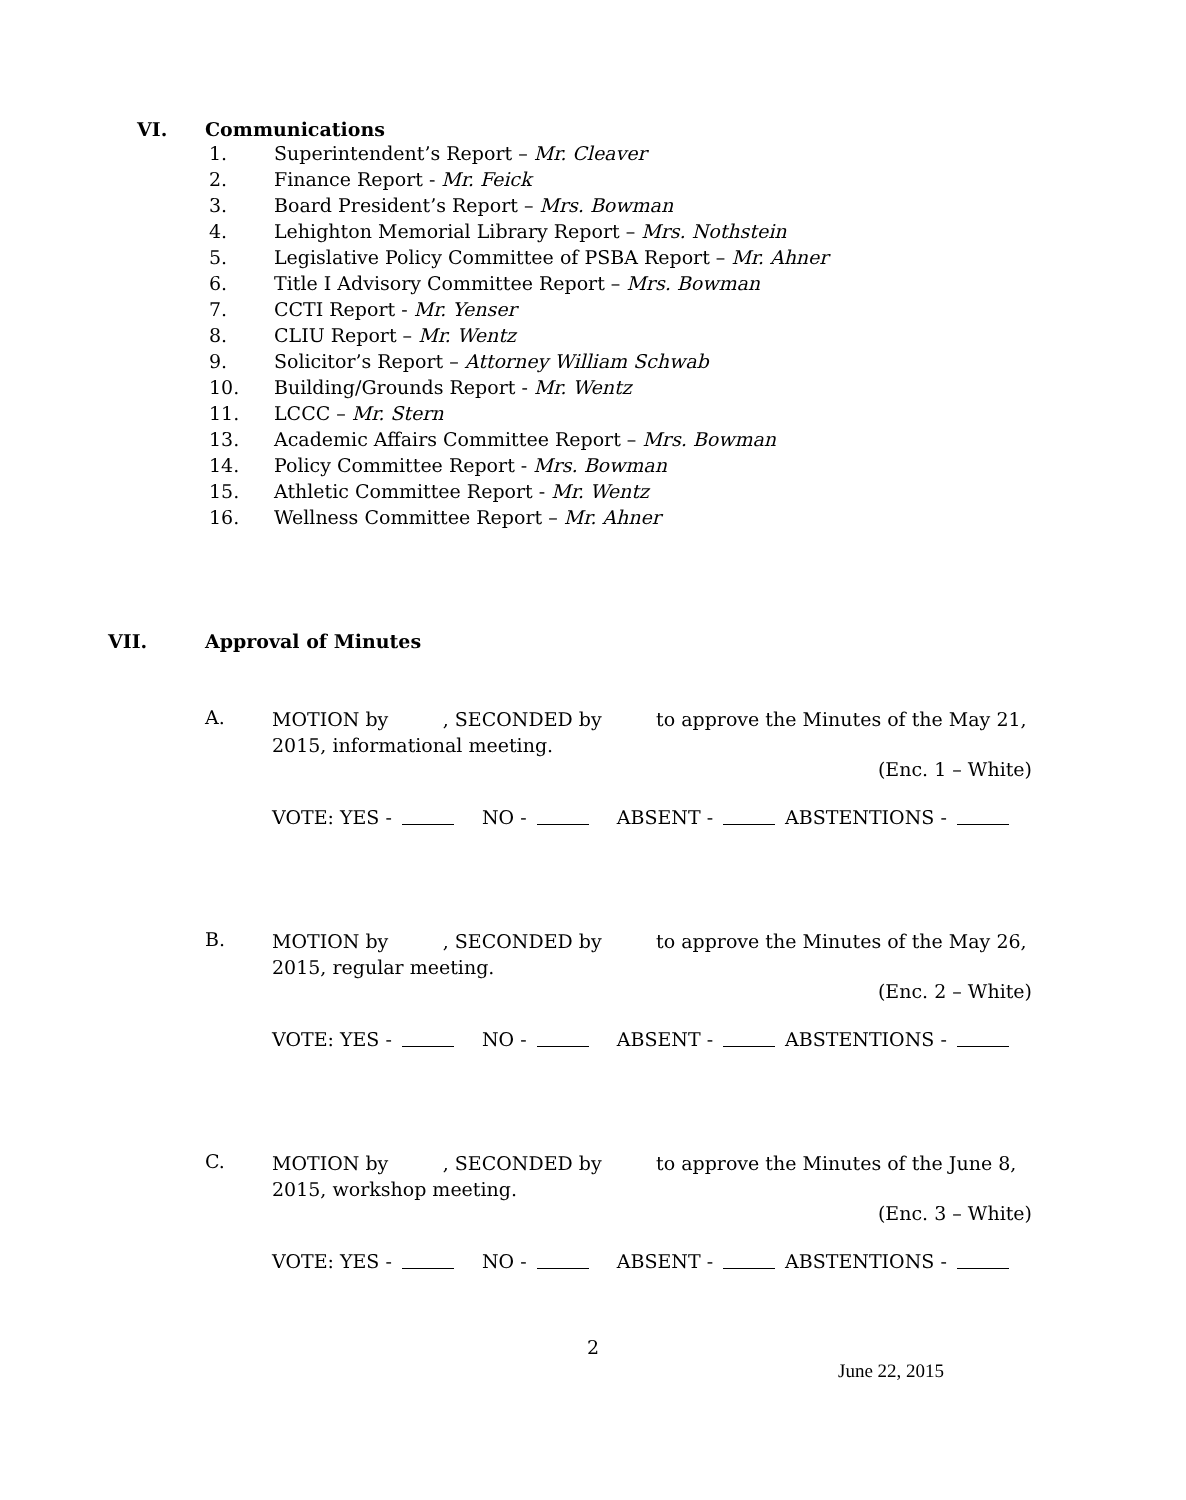VI. Communications
1. Superintendent’s Report – Mr. Cleaver
2. Finance Report - Mr. Feick
3. Board President’s Report – Mrs. Bowman
4. Lehighton Memorial Library Report – Mrs. Nothstein
5. Legislative Policy Committee of PSBA Report – Mr. Ahner
6. Title I Advisory Committee Report – Mrs. Bowman
7. CCTI Report - Mr. Yenser
8. CLIU Report – Mr. Wentz
9. Solicitor’s Report – Attorney William Schwab
10. Building/Grounds Report - Mr. Wentz
11. LCCC – Mr. Stern
13. Academic Affairs Committee Report – Mrs. Bowman
14. Policy Committee Report - Mrs. Bowman
15. Athletic Committee Report - Mr. Wentz
16. Wellness Committee Report – Mr. Ahner
VII. Approval of Minutes
A. MOTION by , SECONDED by to approve the Minutes of the May 21,
2015, informational meeting.
(Enc. 1 – White)
VOTE: YES - NO - ABSENT - ABSTENTIONS -
B. MOTION by , SECONDED by to approve the Minutes of the May 26,
2015, regular meeting.
(Enc. 2 – White)
VOTE: YES - NO - ABSENT - ABSTENTIONS -
C. MOTION by , SECONDED by to approve the Minutes of the June 8,
2015, workshop meeting.
(Enc. 3 – White)
VOTE: YES - NO - ABSENT - ABSTENTIONS -
2
June 22, 2015